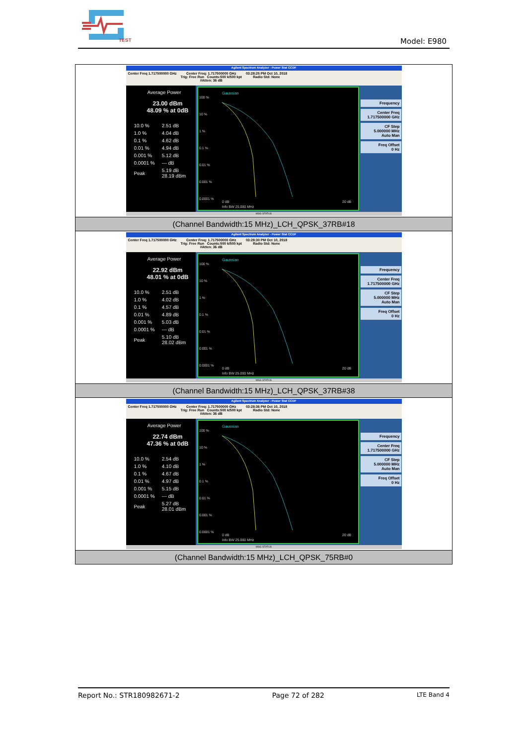TEST
Model: E980
| Agilent Spectrum Analyzer - Power Stat CCDF Center Freq 1.717500000 GHz Center Freq: 1.717500000 GHz Trig: Free Run Counts:500 k/500 kpt #Atten: 36 dB 03:28:25 PM Oct 10, 2018 Radio Std: None Average Power 23.00 dBm 48.09 % at 0dB / 10.0 % / 2.51 dB / / 1.0 % / 4.04 dB / / 0.1 % / 4.62 dB / / 0.01 % / 4.94 dB / / 0.001 % / 5.12 dB / / 0.0001 % / --- dB / / Peak / 5.19 dB 28.19 dBm / Gaussian 100 % 10 % 1 % 0.1 % 0.01 % 0.001 % 0.0001 % 0 dB 20 dB Info BW 25.000 MHz Frequency Center Freq 1.717500000 GHz CF Step 5.000000 MHz Auto Man Freq Offset 0 Hz MSG STATUS |
| (Channel Bandwidth:15 MHz)_LCH_QPSK_37RB#18 |
| Agilent Spectrum Analyzer - Power Stat CCDF Center Freq 1.717500000 GHz Center Freq: 1.717500000 GHz Trig: Free Run Counts:500 k/500 kpt #Atten: 36 dB 03:28:30 PM Oct 10, 2018 Radio Std: None Average Power 22.92 dBm 48.01 % at 0dB / 10.0 % / 2.51 dB / / 1.0 % / 4.02 dB / / 0.1 % / 4.57 dB / / 0.01 % / 4.89 dB / / 0.001 % / 5.03 dB / / 0.0001 % / --- dB / / Peak / 5.10 dB 28.02 dBm / Gaussian 100 % 10 % 1 % 0.1 % 0.01 % 0.001 % 0.0001 % 0 dB 20 dB Info BW 25.000 MHz Frequency Center Freq 1.717500000 GHz CF Step 5.000000 MHz Auto Man Freq Offset 0 Hz MSG STATUS |
| (Channel Bandwidth:15 MHz)_LCH_QPSK_37RB#38 |
| Agilent Spectrum Analyzer - Power Stat CCDF Center Freq 1.717500000 GHz Center Freq: 1.717500000 GHz Trig: Free Run Counts:500 k/500 kpt #Atten: 36 dB 03:28:36 PM Oct 10, 2018 Radio Std: None Average Power 22.74 dBm 47.36 % at 0dB / 10.0 % / 2.54 dB / / 1.0 % / 4.10 dB / / 0.1 % / 4.67 dB / / 0.01 % / 4.97 dB / / 0.001 % / 5.15 dB / / 0.0001 % / --- dB / / Peak / 5.27 dB 28.01 dBm / Gaussian 100 % 10 % 1 % 0.1 % 0.01 % 0.001 % 0.0001 % 0 dB 20 dB Info BW 25.000 MHz Frequency Center Freq 1.717500000 GHz CF Step 5.000000 MHz Auto Man Freq Offset 0 Hz MSG STATUS |
| (Channel Bandwidth:15 MHz)_LCH_QPSK_75RB#0 |
Report No.: STR180982671-2 Page 72 of 282 LTE Band 4